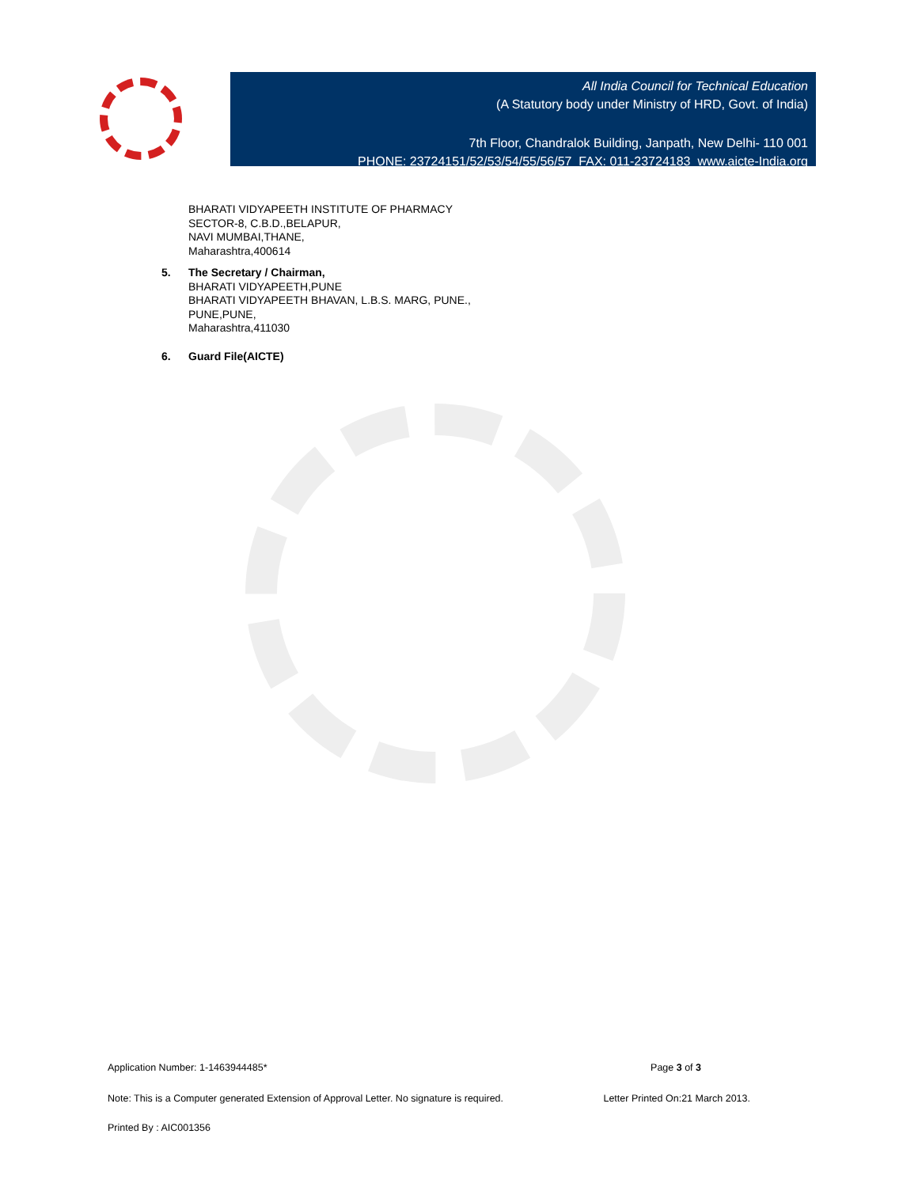All India Council for Technical Education
(A Statutory body under Ministry of HRD, Govt. of India)
7th Floor, Chandralok Building, Janpath, New Delhi- 110 001
PHONE: 23724151/52/53/54/55/56/57 FAX: 011-23724183 www.aicte-India.org
BHARATI VIDYAPEETH INSTITUTE OF PHARMACY
SECTOR-8, C.B.D.,BELAPUR,
NAVI MUMBAI,THANE,
Maharashtra,400614
5. The Secretary / Chairman,
BHARATI VIDYAPEETH,PUNE
BHARATI VIDYAPEETH BHAVAN, L.B.S. MARG, PUNE.,
PUNE,PUNE,
Maharashtra,411030
6. Guard File(AICTE)
Application Number: 1-1463944485* Page 3 of 3
Note: This is a Computer generated Extension of Approval Letter. No signature is required. Letter Printed On:21 March 2013.
Printed By : AIC001356